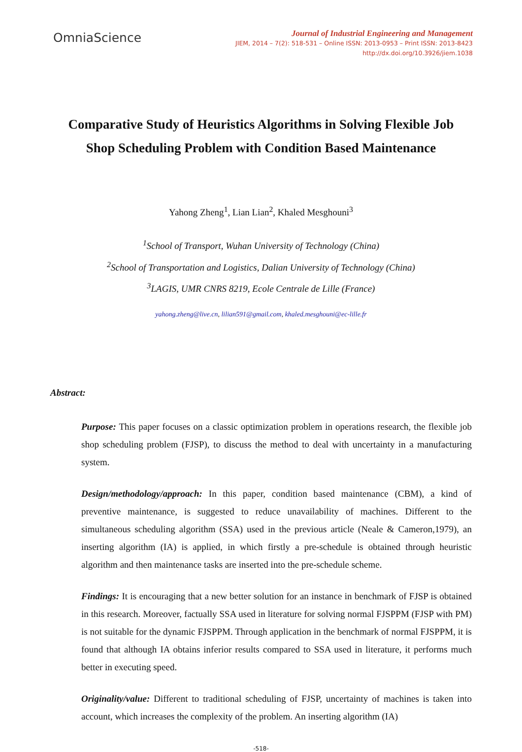OmniaScience
Journal of Industrial Engineering and Management
JIEM, 2014 – 7(2): 518-531 – Online ISSN: 2013-0953 – Print ISSN: 2013-8423
http://dx.doi.org/10.3926/jiem.1038
Comparative Study of Heuristics Algorithms in Solving Flexible Job Shop Scheduling Problem with Condition Based Maintenance
Yahong Zheng<sup>1</sup>, Lian Lian<sup>2</sup>, Khaled Mesghouni<sup>3</sup>
<sup>1</sup> School of Transport, Wuhan University of Technology (China)
<sup>2</sup> School of Transportation and Logistics, Dalian University of Technology (China)
<sup>3</sup> LAGIS, UMR CNRS 8219, Ecole Centrale de Lille (France)
yahong.zheng@live.cn, lilian591@gmail.com, khaled.mesghouni@ec-lille.fr
Abstract:
Purpose: This paper focuses on a classic optimization problem in operations research, the flexible job shop scheduling problem (FJSP), to discuss the method to deal with uncertainty in a manufacturing system.
Design/methodology/approach: In this paper, condition based maintenance (CBM), a kind of preventive maintenance, is suggested to reduce unavailability of machines. Different to the simultaneous scheduling algorithm (SSA) used in the previous article (Neale & Cameron,1979), an inserting algorithm (IA) is applied, in which firstly a pre-schedule is obtained through heuristic algorithm and then maintenance tasks are inserted into the pre-schedule scheme.
Findings: It is encouraging that a new better solution for an instance in benchmark of FJSP is obtained in this research. Moreover, factually SSA used in literature for solving normal FJSPPM (FJSP with PM) is not suitable for the dynamic FJSPPM. Through application in the benchmark of normal FJSPPM, it is found that although IA obtains inferior results compared to SSA used in literature, it performs much better in executing speed.
Originality/value: Different to traditional scheduling of FJSP, uncertainty of machines is taken into account, which increases the complexity of the problem. An inserting algorithm (IA)
-518-